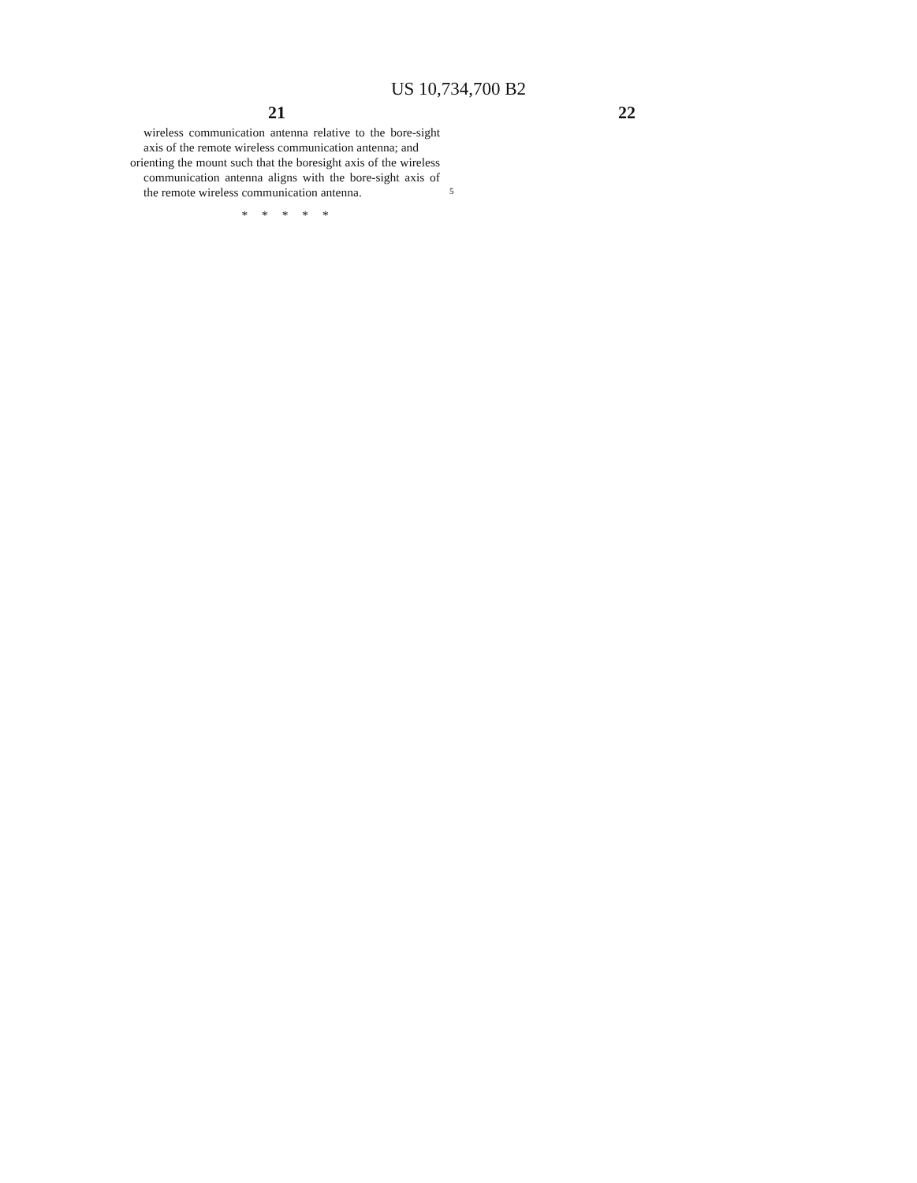US 10,734,700 B2
21 22
wireless communication antenna relative to the bore-sight axis of the remote wireless communication antenna; and
orienting the mount such that the boresight axis of the wireless communication antenna aligns with the bore-sight axis of the remote wireless communication antenna.
* * * * *
5